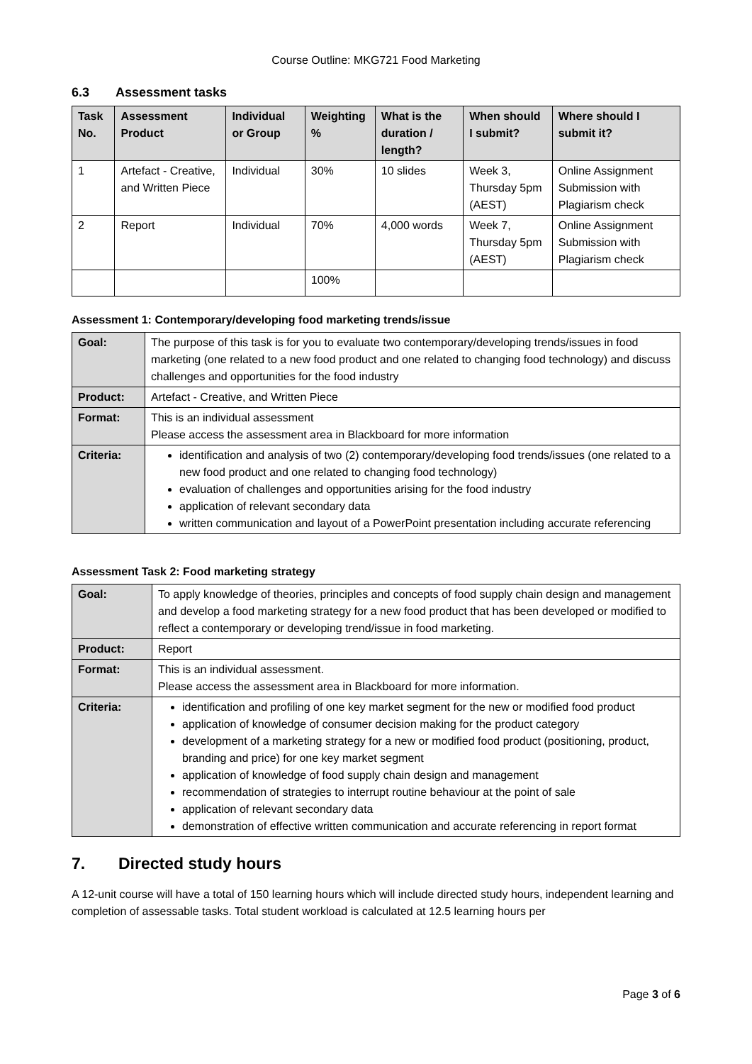Course Outline: MKG721 Food Marketing
6.3 Assessment tasks
| Task No. | Assessment Product | Individual or Group | Weighting % | What is the duration / length? | When should I submit? | Where should I submit it? |
| --- | --- | --- | --- | --- | --- | --- |
| 1 | Artefact - Creative, and Written Piece | Individual | 30% | 10 slides | Week 3, Thursday 5pm (AEST) | Online Assignment Submission with Plagiarism check |
| 2 | Report | Individual | 70% | 4,000 words | Week 7, Thursday 5pm (AEST) | Online Assignment Submission with Plagiarism check |
| | | | 100% | | | |
Assessment 1: Contemporary/developing food marketing trends/issue
| Goal: | The purpose of this task is for you to evaluate two contemporary/developing trends/issues in food marketing (one related to a new food product and one related to changing food technology) and discuss challenges and opportunities for the food industry |
| Product: | Artefact - Creative, and Written Piece |
| Format: | This is an individual assessment Please access the assessment area in Blackboard for more information |
| Criteria: | identification and analysis of two (2) contemporary/developing food trends/issues (one related to a new food product and one related to changing food technology) evaluation of challenges and opportunities arising for the food industry application of relevant secondary data written communication and layout of a PowerPoint presentation including accurate referencing |
Assessment Task 2: Food marketing strategy
| Goal: | To apply knowledge of theories, principles and concepts of food supply chain design and management and develop a food marketing strategy for a new food product that has been developed or modified to reflect a contemporary or developing trend/issue in food marketing. |
| Product: | Report |
| Format: | This is an individual assessment. Please access the assessment area in Blackboard for more information. |
| Criteria: | identification and profiling of one key market segment for the new or modified food product application of knowledge of consumer decision making for the product category development of a marketing strategy for a new or modified food product (positioning, product, branding and price) for one key market segment application of knowledge of food supply chain design and management recommendation of strategies to interrupt routine behaviour at the point of sale application of relevant secondary data demonstration of effective written communication and accurate referencing in report format |
7. Directed study hours
A 12-unit course will have a total of 150 learning hours which will include directed study hours, independent learning and completion of assessable tasks. Total student workload is calculated at 12.5 learning hours per
Page 3 of 6